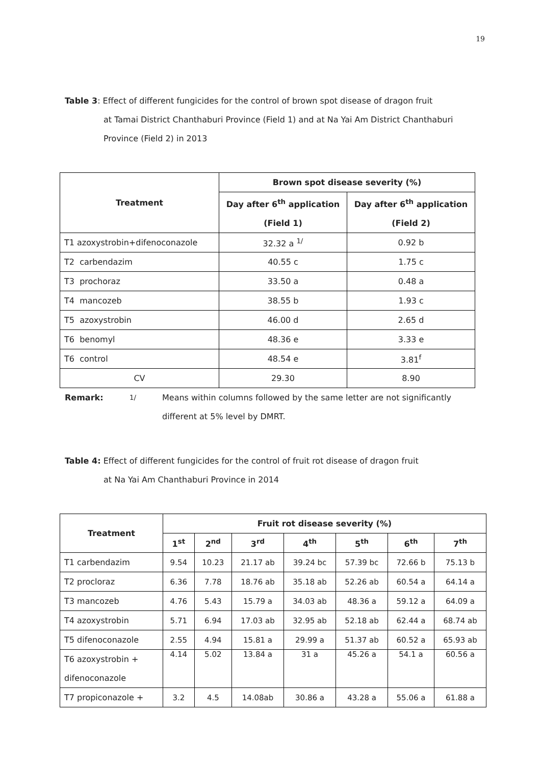19
Table 3: Effect of different fungicides for the control of brown spot disease of dragon fruit
at Tamai District Chanthaburi Province (Field 1) and at Na Yai Am District Chanthaburi Province (Field 2) in 2013
| Treatment | Brown spot disease severity (%) | |
| --- | --- | --- |
| | Day after 6<sup>th</sup> application (Field 1) | Day after 6<sup>th</sup> application (Field 2) |
| T1 azoxystrobin+difenoconazole | 32.32 a <sup>1/</sup> | 0.92 b |
| T2 carbendazim | 40.55 c | 1.75 c |
| T3 prochoraz | 33.50 a | 0.48 a |
| T4 mancozeb | 38.55 b | 1.93 c |
| T5 azoxystrobin | 46.00 d | 2.65 d |
| T6 benomyl | 48.36 e | 3.33 e |
| T6 control | 48.54 e | 3.81<sup>f</sup> |
| CV | 29.30 | 8.90 |
Remark: <sup>1/</sup> Means within columns followed by the same letter are not significantly different at 5% level by DMRT.
Table 4: Effect of different fungicides for the control of fruit rot disease of dragon fruit
at Na Yai Am Chanthaburi Province in 2014
| Treatment | Fruit rot disease severity (%) | | | | | | |
| --- | --- | --- | --- | --- | --- | --- | --- |
| | 1<sup>st</sup> | 2<sup>nd</sup> | 3<sup>rd</sup> | 4<sup>th</sup> | 5<sup>th</sup> | 6<sup>th</sup> | 7<sup>th</sup> |
| T1 carbendazim | 9.54 | 10.23 | 21.17 ab | 39.24 bc | 57.39 bc | 72.66 b | 75.13 b |
| T2 procloraz | 6.36 | 7.78 | 18.76 ab | 35.18 ab | 52.26 ab | 60.54 a | 64.14 a |
| T3 mancozeb | 4.76 | 5.43 | 15.79 a | 34.03 ab | 48.36 a | 59.12 a | 64.09 a |
| T4 azoxystrobin | 5.71 | 6.94 | 17.03 ab | 32.95 ab | 52.18 ab | 62.44 a | 68.74 ab |
| T5 difenoconazole | 2.55 | 4.94 | 15.81 a | 29.99 a | 51.37 ab | 60.52 a | 65.93 ab |
| T6 azoxystrobin + difenoconazole | 4.14 | 5.02 | 13.84 a | 31 a | 45.26 a | 54.1 a | 60.56 a |
| T7 propiconazole + | 3.2 | 4.5 | 14.08ab | 30.86 a | 43.28 a | 55.06 a | 61.88 a |